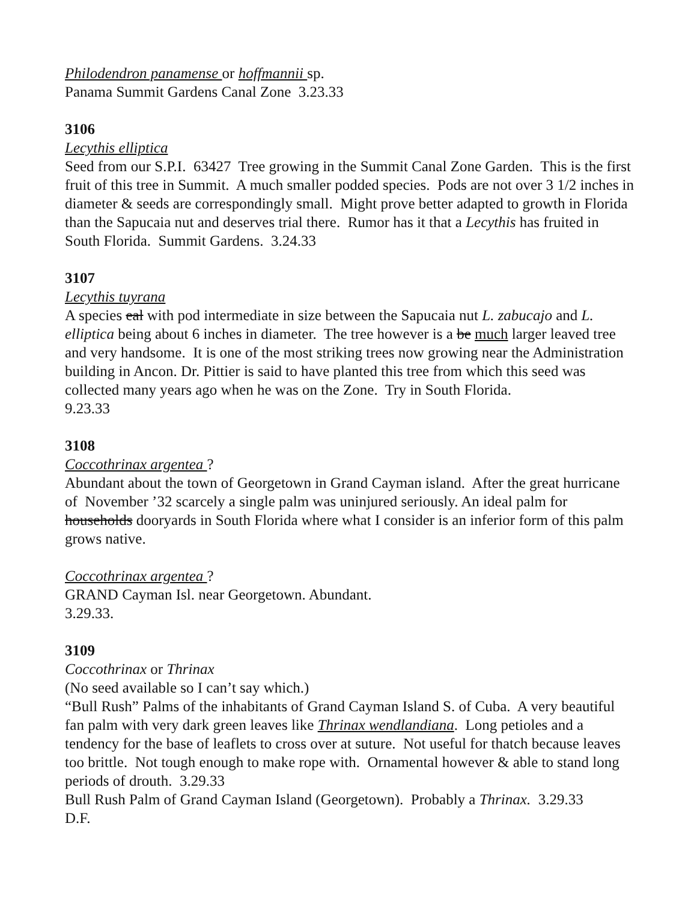Philodendron panamense or hoffmannii sp.
Panama Summit Gardens Canal Zone 3.23.33
3106
Lecythis elliptica
Seed from our S.P.I. 63427 Tree growing in the Summit Canal Zone Garden. This is the first fruit of this tree in Summit. A much smaller podded species. Pods are not over 3 1/2 inches in diameter & seeds are correspondingly small. Might prove better adapted to growth in Florida than the Sapucaia nut and deserves trial there. Rumor has it that a Lecythis has fruited in South Florida. Summit Gardens. 3.24.33
3107
Lecythis tuyrana
A species eal with pod intermediate in size between the Sapucaia nut L. zabucajo and L. elliptica being about 6 inches in diameter. The tree however is a be much larger leaved tree and very handsome. It is one of the most striking trees now growing near the Administration building in Ancon. Dr. Pittier is said to have planted this tree from which this seed was collected many years ago when he was on the Zone. Try in South Florida.
9.23.33
3108
Coccothrinax argentea ?
Abundant about the town of Georgetown in Grand Cayman island. After the great hurricane of November ’32 scarcely a single palm was uninjured seriously. An ideal palm for households dooryards in South Florida where what I consider is an inferior form of this palm grows native.
Coccothrinax argentea ?
GRAND Cayman Isl. near Georgetown. Abundant.
3.29.33.
3109
Coccothrinax or Thrinax
(No seed available so I can’t say which.)
“Bull Rush” Palms of the inhabitants of Grand Cayman Island S. of Cuba. A very beautiful fan palm with very dark green leaves like Thrinax wendlandiana. Long petioles and a tendency for the base of leaflets to cross over at suture. Not useful for thatch because leaves too brittle. Not tough enough to make rope with. Ornamental however & able to stand long periods of drouth. 3.29.33
Bull Rush Palm of Grand Cayman Island (Georgetown). Probably a Thrinax. 3.29.33
D.F.